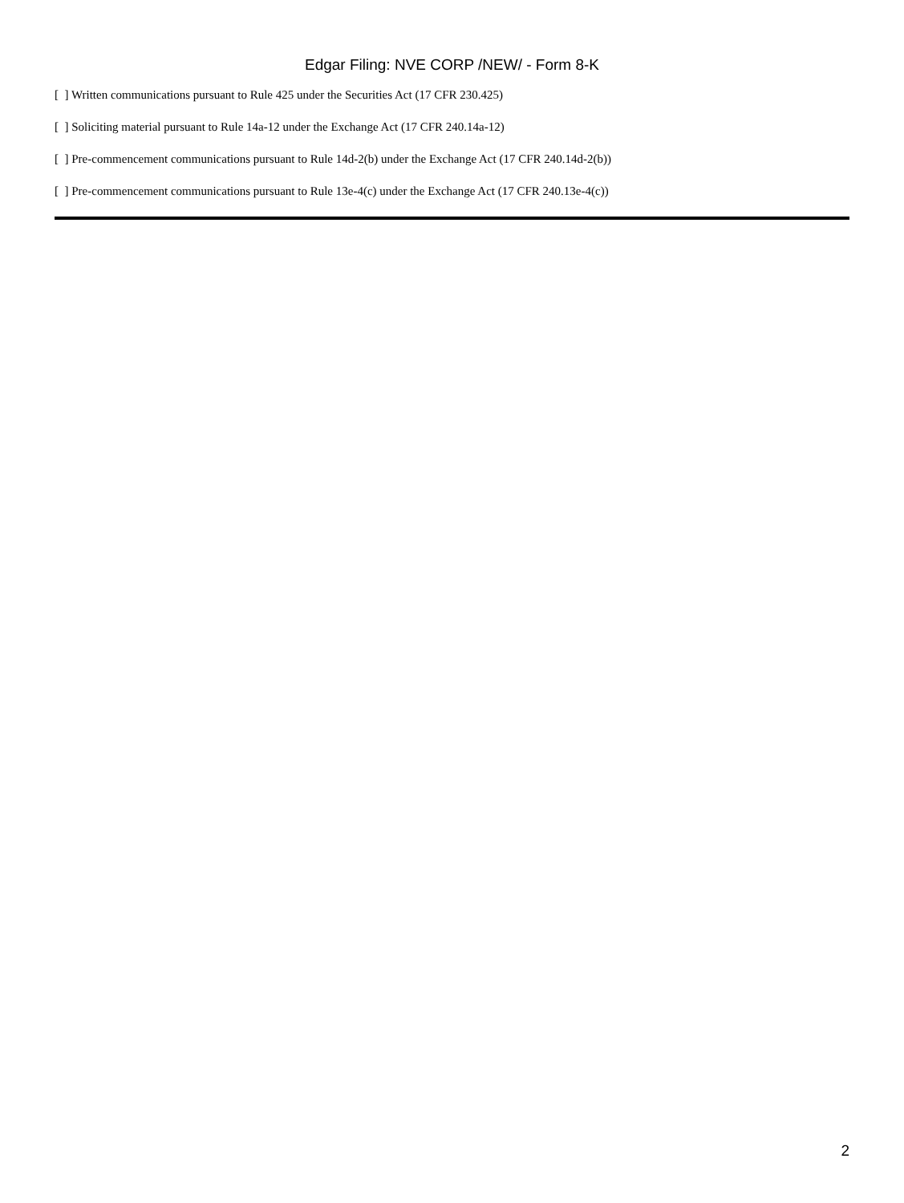Edgar Filing: NVE CORP /NEW/ - Form 8-K
[ ] Written communications pursuant to Rule 425 under the Securities Act (17 CFR 230.425)
[ ] Soliciting material pursuant to Rule 14a-12 under the Exchange Act (17 CFR 240.14a-12)
[ ] Pre-commencement communications pursuant to Rule 14d-2(b) under the Exchange Act (17 CFR 240.14d-2(b))
[ ] Pre-commencement communications pursuant to Rule 13e-4(c) under the Exchange Act (17 CFR 240.13e-4(c))
2